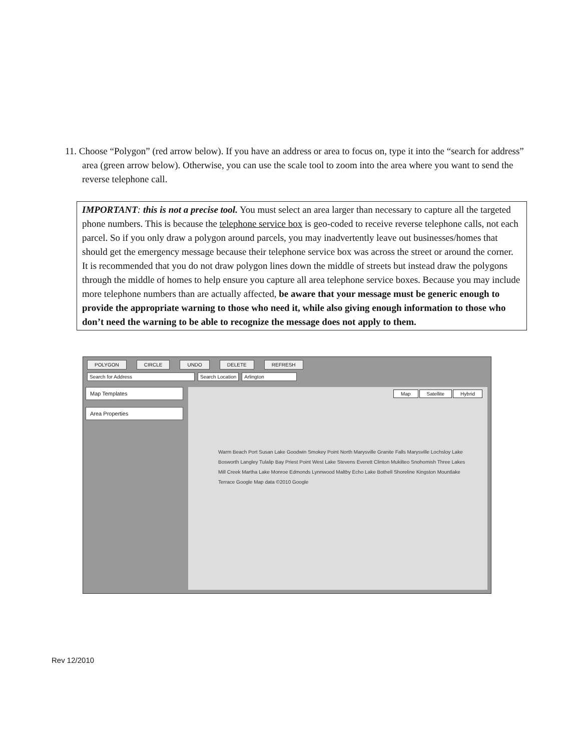11. Choose “Polygon” (red arrow below). If you have an address or area to focus on, type it into the “search for address” area (green arrow below). Otherwise, you can use the scale tool to zoom into the area where you want to send the reverse telephone call.
IMPORTANT: this is not a precise tool. You must select an area larger than necessary to capture all the targeted phone numbers. This is because the telephone service box is geo-coded to receive reverse telephone calls, not each parcel. So if you only draw a polygon around parcels, you may inadvertently leave out businesses/homes that should get the emergency message because their telephone service box was across the street or around the corner. It is recommended that you do not draw polygon lines down the middle of streets but instead draw the polygons through the middle of homes to help ensure you capture all area telephone service boxes. Because you may include more telephone numbers than are actually affected, be aware that your message must be generic enough to provide the appropriate warning to those who need it, while also giving enough information to those who don’t need the warning to be able to recognize the message does not apply to them.
POLYGON CIRCLE UNDO DELETE REFRESH
Search for Address Search Location Arlington
Map Templates
Area Properties
Map Satellite Hybrid
Warm Beach Port Susan Lake Goodwin Smokey Point North Marysville Granite Falls Marysville Lochsloy Lake Bosworth Langley Tulalip Bay Priest Point West Lake Stevens Everett Clinton Mukilteo Snohomish Three Lakes Mill Creek Martha Lake Monroe Edmonds Lynnwood Maltby Echo Lake Bothell Shoreline Kingston Mountlake Terrace Google Map data ©2010 Google
Rev 12/2010